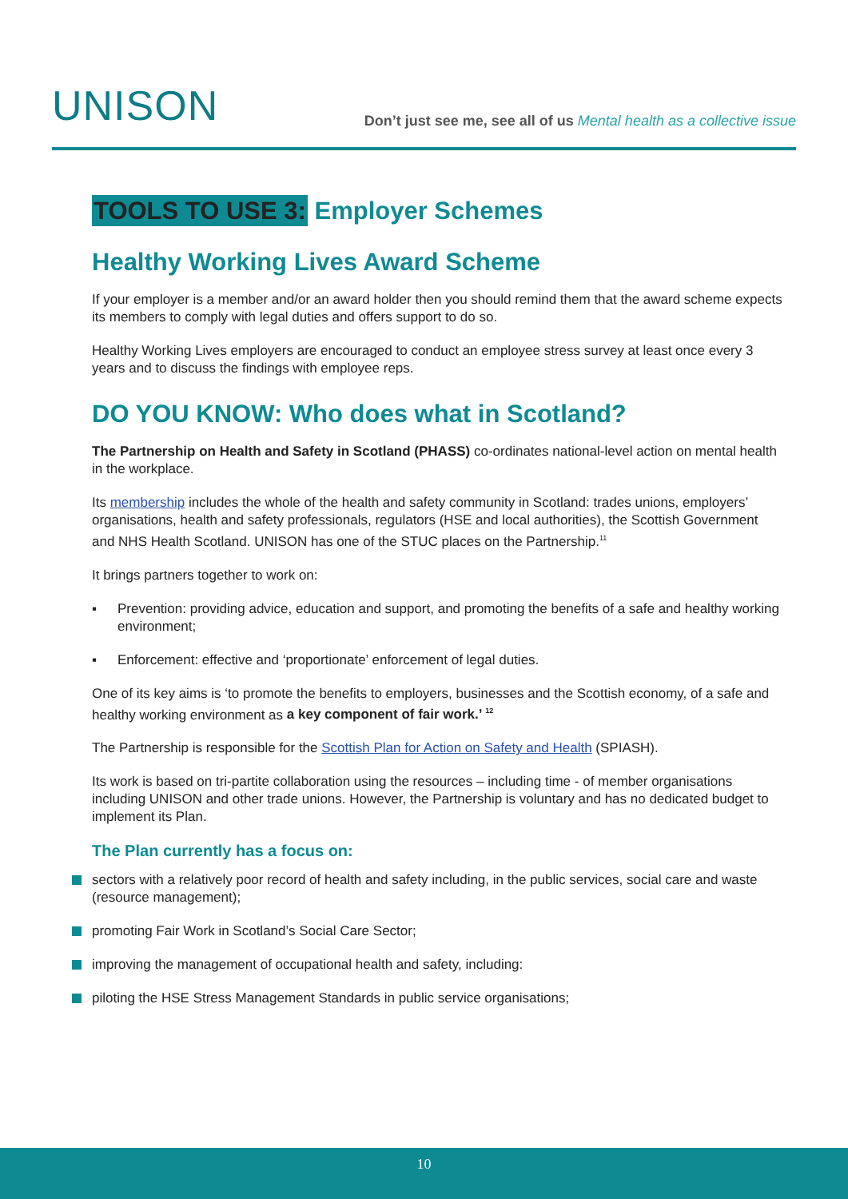UNISON
Don’t just see me, see all of us Mental health as a collective issue
TOOLS TO USE 3: Employer Schemes
Healthy Working Lives Award Scheme
If your employer is a member and/or an award holder then you should remind them that the award scheme expects its members to comply with legal duties and offers support to do so.
Healthy Working Lives employers are encouraged to conduct an employee stress survey at least once every 3 years and to discuss the findings with employee reps.
DO YOU KNOW: Who does what in Scotland?
The Partnership on Health and Safety in Scotland (PHASS) co-ordinates national-level action on mental health in the workplace.
Its membership includes the whole of the health and safety community in Scotland: trades unions, employers’ organisations, health and safety professionals, regulators (HSE and local authorities), the Scottish Government and NHS Health Scotland. UNISON has one of the STUC places on the Partnership.<sup>11</sup>
It brings partners together to work on:
▪ Prevention: providing advice, education and support, and promoting the benefits of a safe and healthy working environment;
▪ Enforcement: effective and ‘proportionate’ enforcement of legal duties.
One of its key aims is ‘to promote the benefits to employers, businesses and the Scottish economy, of a safe and healthy working environment as a key component of fair work.’ <sup>12</sup>
The Partnership is responsible for the Scottish Plan for Action on Safety and Health (SPIASH).
Its work is based on tri-partite collaboration using the resources – including time - of member organisations including UNISON and other trade unions. However, the Partnership is voluntary and has no dedicated budget to implement its Plan.
The Plan currently has a focus on:
sectors with a relatively poor record of health and safety including, in the public services, social care and waste (resource management);
promoting Fair Work in Scotland’s Social Care Sector;
improving the management of occupational health and safety, including:
piloting the HSE Stress Management Standards in public service organisations;
10